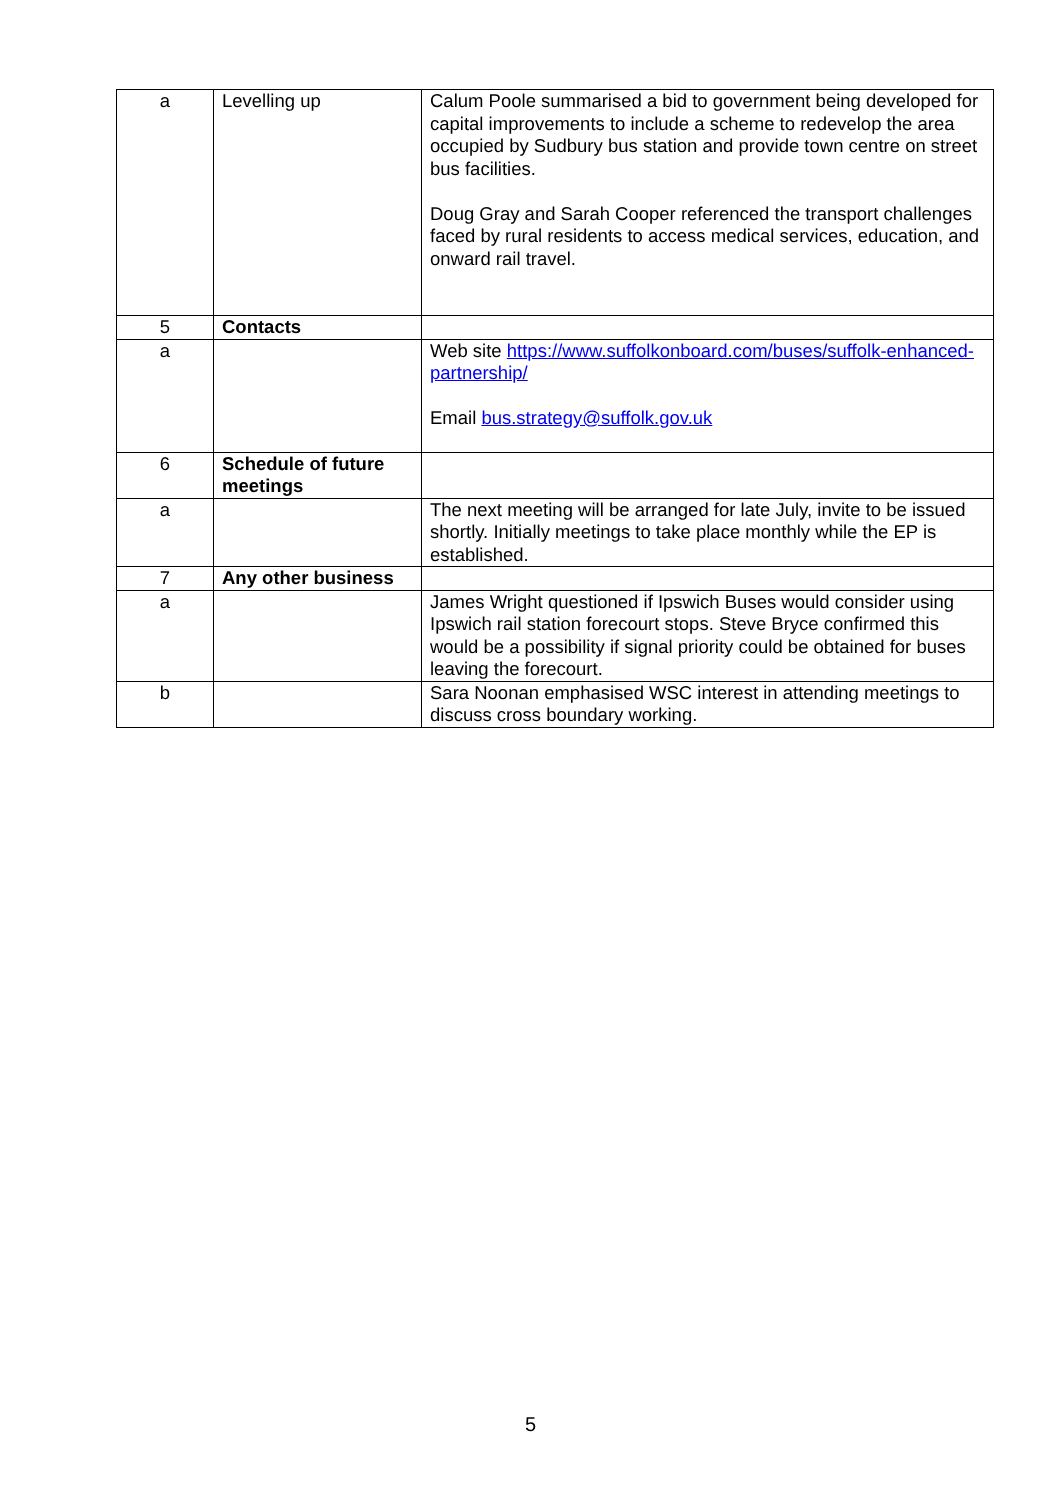| a | Levelling up | Calum Poole summarised a bid to government being developed for capital improvements to include a scheme to redevelop the area occupied by Sudbury bus station and provide town centre on street bus facilities. Doug Gray and Sarah Cooper referenced the transport challenges faced by rural residents to access medical services, education, and onward rail travel. |
| 5 | Contacts | |
| a | | Web site https://www.suffolkonboard.com/buses/suffolk-enhanced-partnership/ Email bus.strategy@suffolk.gov.uk |
| 6 | Schedule of future meetings | |
| a | | The next meeting will be arranged for late July, invite to be issued shortly. Initially meetings to take place monthly while the EP is established. |
| 7 | Any other business | |
| a | | James Wright questioned if Ipswich Buses would consider using Ipswich rail station forecourt stops. Steve Bryce confirmed this would be a possibility if signal priority could be obtained for buses leaving the forecourt. |
| b | | Sara Noonan emphasised WSC interest in attending meetings to discuss cross boundary working. |
5